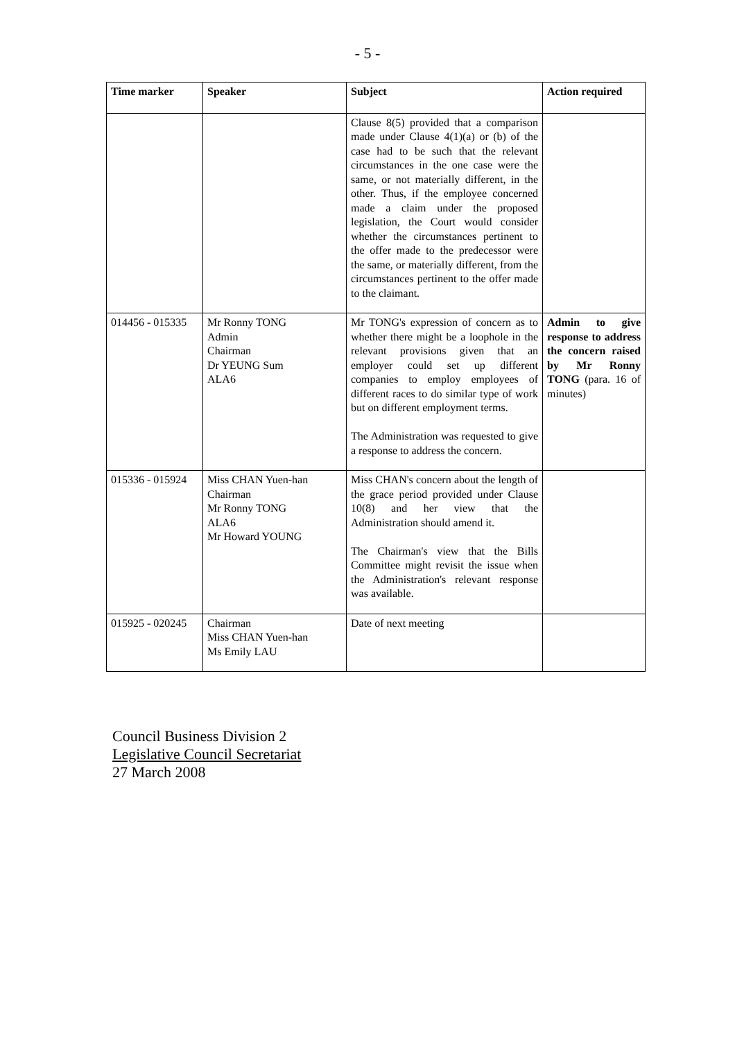- 5 -
| Time marker | Speaker | Subject | Action required |
| --- | --- | --- | --- |
| | | Clause 8(5) provided that a comparison made under Clause 4(1)(a) or (b) of the case had to be such that the relevant circumstances in the one case were the same, or not materially different, in the other. Thus, if the employee concerned made a claim under the proposed legislation, the Court would consider whether the circumstances pertinent to the offer made to the predecessor were the same, or materially different, from the circumstances pertinent to the offer made to the claimant. | |
| 014456 - 015335 | Mr Ronny TONG Admin Chairman Dr YEUNG Sum ALA6 | Mr TONG's expression of concern as to whether there might be a loophole in the relevant provisions given that an employer could set up different companies to employ employees of different races to do similar type of work but on different employment terms. The Administration was requested to give a response to address the concern. | Admin to give response to address the concern raised by Mr Ronny TONG (para. 16 of minutes) |
| 015336 - 015924 | Miss CHAN Yuen-han Chairman Mr Ronny TONG ALA6 Mr Howard YOUNG | Miss CHAN's concern about the length of the grace period provided under Clause 10(8) and her view that the Administration should amend it. The Chairman's view that the Bills Committee might revisit the issue when the Administration's relevant response was available. | |
| 015925 - 020245 | Chairman Miss CHAN Yuen-han Ms Emily LAU | Date of next meeting | |
Council Business Division 2
Legislative Council Secretariat
27 March 2008